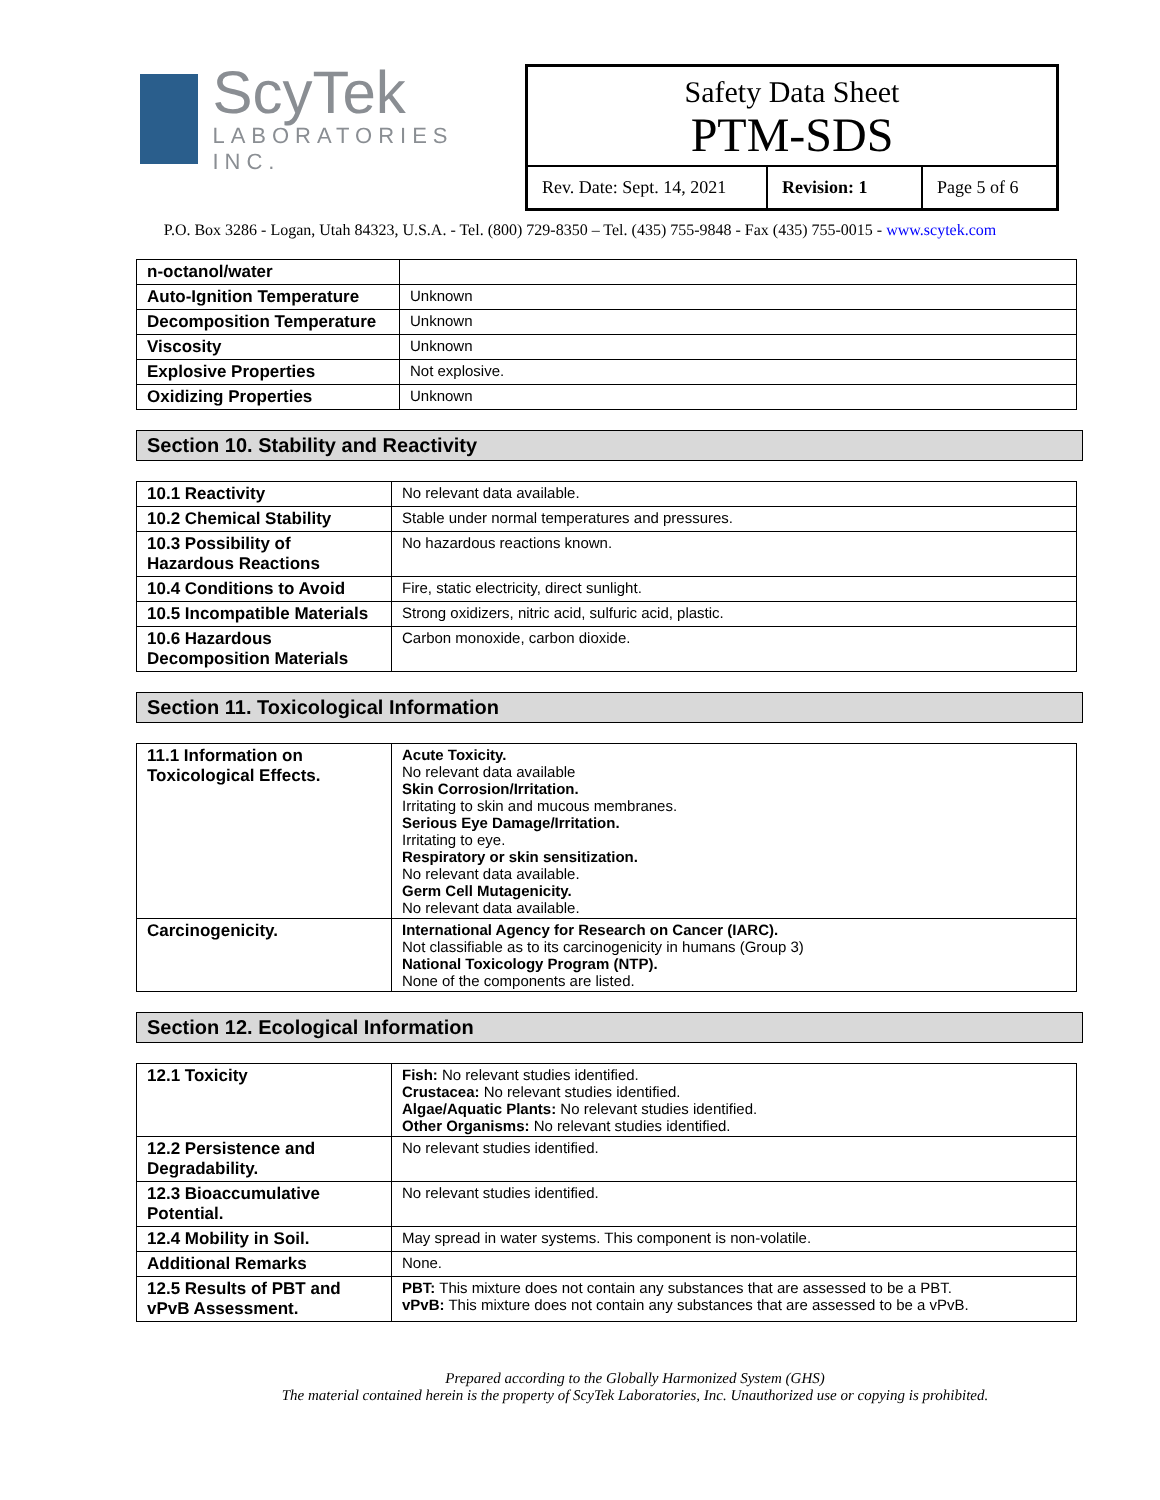ScyTek
LABORATORIES INC.
Safety Data Sheet
PTM-SDS
Rev. Date: Sept. 14, 2021
Revision: 1 Page 5 of 6
P.O. Box 3286 - Logan, Utah 84323, U.S.A. - Tel. (800) 729-8350 – Tel. (435) 755-9848 - Fax (435) 755-0015 - www.scytek.com
| n-octanol/water | |
| Auto-Ignition Temperature | Unknown |
| Decomposition Temperature | Unknown |
| Viscosity | Unknown |
| Explosive Properties | Not explosive. |
| Oxidizing Properties | Unknown |
Section 10. Stability and Reactivity
| 10.1 Reactivity | No relevant data available. |
| 10.2 Chemical Stability | Stable under normal temperatures and pressures. |
| 10.3 Possibility of Hazardous Reactions | No hazardous reactions known. |
| 10.4 Conditions to Avoid | Fire, static electricity, direct sunlight. |
| 10.5 Incompatible Materials | Strong oxidizers, nitric acid, sulfuric acid, plastic. |
| 10.6 Hazardous Decomposition Materials | Carbon monoxide, carbon dioxide. |
Section 11. Toxicological Information
| 11.1 Information on Toxicological Effects. | Acute Toxicity. No relevant data available Skin Corrosion/Irritation. Irritating to skin and mucous membranes. Serious Eye Damage/Irritation. Irritating to eye. Respiratory or skin sensitization. No relevant data available. Germ Cell Mutagenicity. No relevant data available. |
| Carcinogenicity. | International Agency for Research on Cancer (IARC). Not classifiable as to its carcinogenicity in humans (Group 3) National Toxicology Program (NTP). None of the components are listed. |
Section 12. Ecological Information
| 12.1 Toxicity | Fish: No relevant studies identified. Crustacea: No relevant studies identified. Algae/Aquatic Plants: No relevant studies identified. Other Organisms: No relevant studies identified. |
| 12.2 Persistence and Degradability. | No relevant studies identified. |
| 12.3 Bioaccumulative Potential. | No relevant studies identified. |
| 12.4 Mobility in Soil. | May spread in water systems. This component is non-volatile. |
| Additional Remarks | None. |
| 12.5 Results of PBT and vPvB Assessment. | PBT: This mixture does not contain any substances that are assessed to be a PBT. vPvB: This mixture does not contain any substances that are assessed to be a vPvB. |
Prepared according to the Globally Harmonized System (GHS)
The material contained herein is the property of ScyTek Laboratories, Inc. Unauthorized use or copying is prohibited.